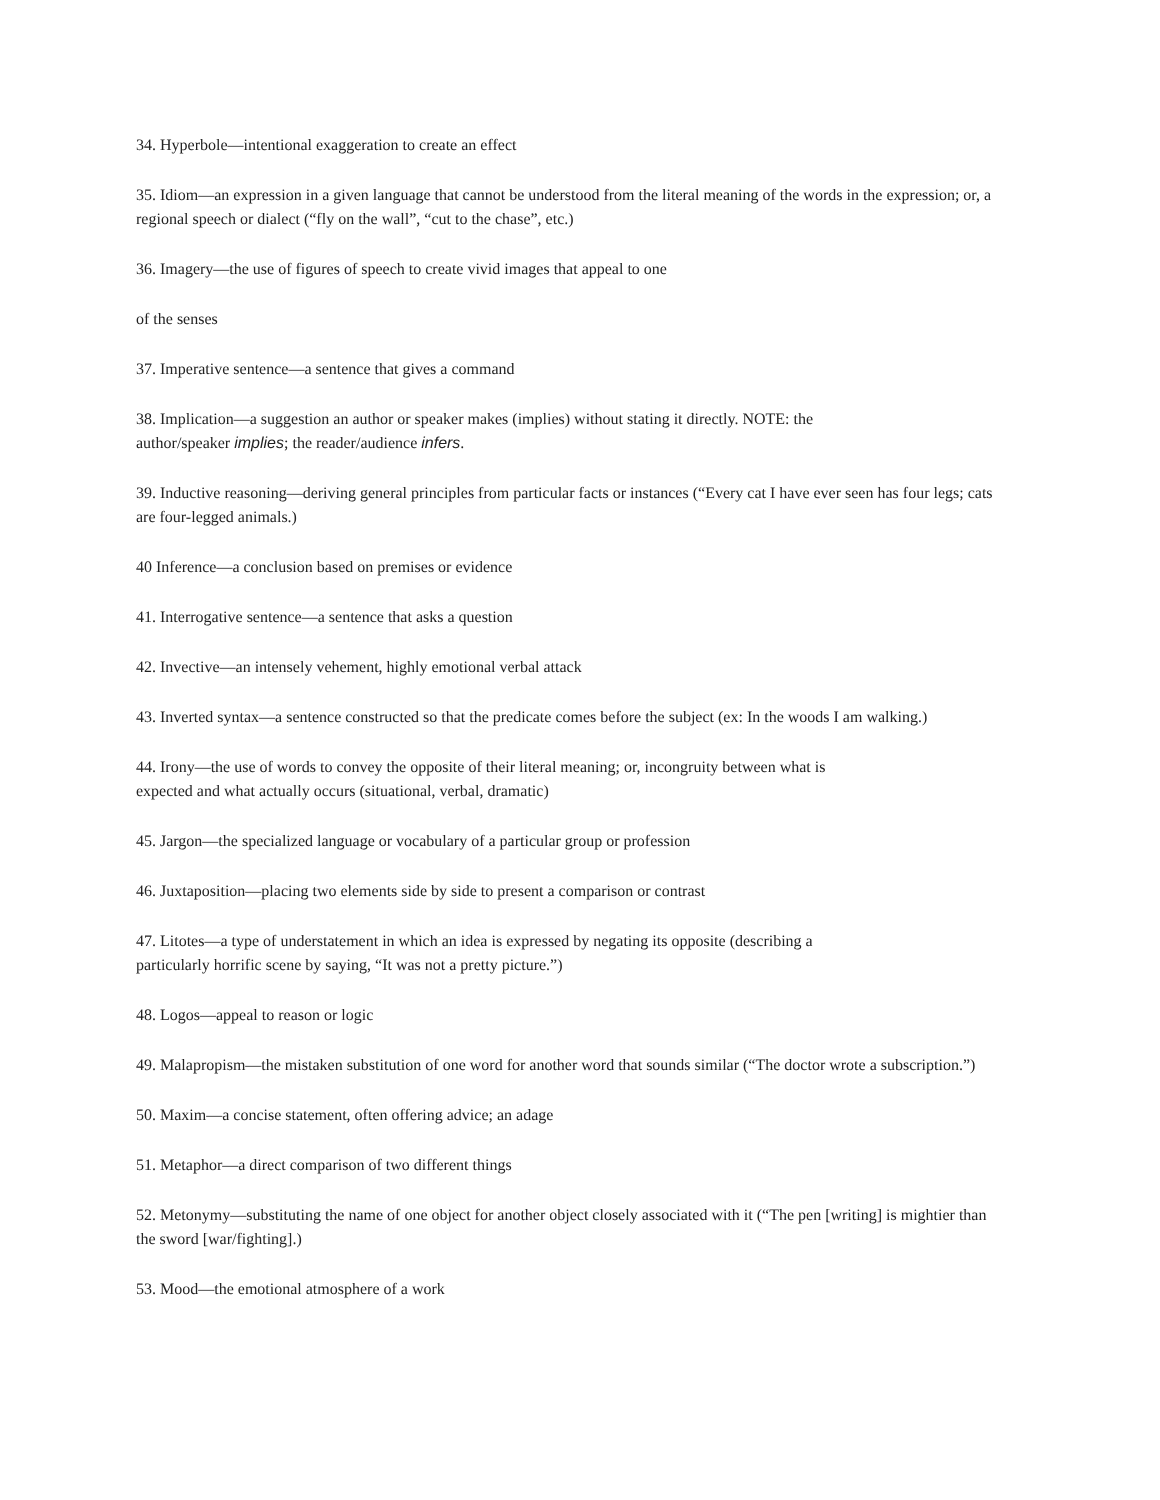34. Hyperbole—intentional exaggeration to create an effect
35. Idiom—an expression in a given language that cannot be understood from the literal meaning of the words in the expression; or, a regional speech or dialect (“fly on the wall”, “cut to the chase”, etc.)
36. Imagery—the use of figures of speech to create vivid images that appeal to one
of the senses
37. Imperative sentence—a sentence that gives a command
38. Implication—a suggestion an author or speaker makes (implies) without stating it directly. NOTE: the
author/speaker implies; the reader/audience infers.
39. Inductive reasoning—deriving general principles from particular facts or instances (“Every cat I have ever seen has four legs; cats are four-legged animals.)
40 Inference—a conclusion based on premises or evidence
41. Interrogative sentence—a sentence that asks a question
42. Invective—an intensely vehement, highly emotional verbal attack
43. Inverted syntax—a sentence constructed so that the predicate comes before the subject (ex: In the woods I am walking.)
44. Irony—the use of words to convey the opposite of their literal meaning; or, incongruity between what is
expected and what actually occurs (situational, verbal, dramatic)
45. Jargon—the specialized language or vocabulary of a particular group or profession
46. Juxtaposition—placing two elements side by side to present a comparison or contrast
47. Litotes—a type of understatement in which an idea is expressed by negating its opposite (describing a
particularly horrific scene by saying, “It was not a pretty picture.”)
48. Logos—appeal to reason or logic
49. Malapropism—the mistaken substitution of one word for another word that sounds similar (“The doctor wrote a subscription.”)
50. Maxim—a concise statement, often offering advice; an adage
51. Metaphor—a direct comparison of two different things
52. Metonymy—substituting the name of one object for another object closely associated with it (“The pen [writing] is mightier than the sword [war/fighting].)
53. Mood—the emotional atmosphere of a work